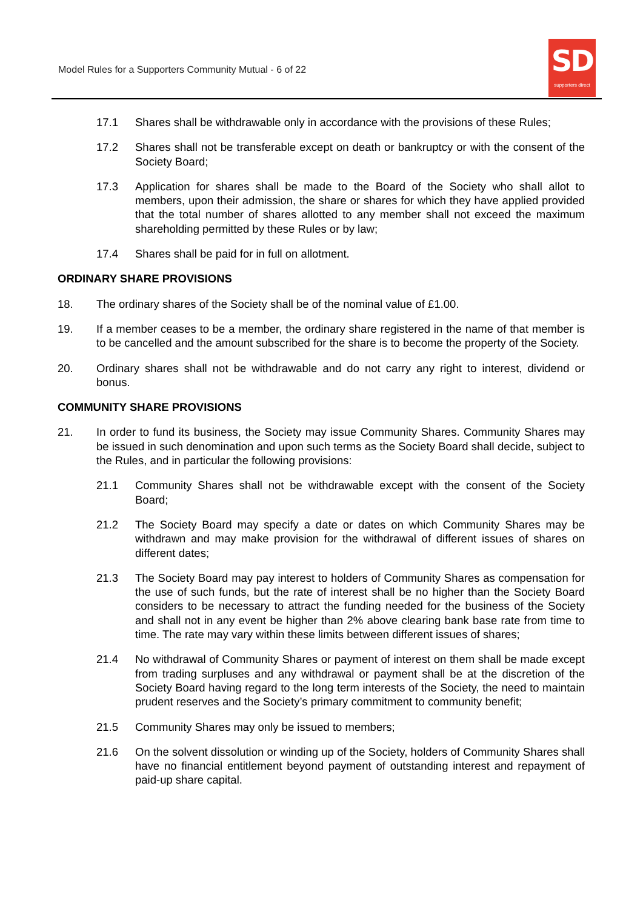Model Rules for a Supporters Community Mutual - 6 of 22
SD
supporters direct
17.1 Shares shall be withdrawable only in accordance with the provisions of these Rules;
17.2 Shares shall not be transferable except on death or bankruptcy or with the consent of the Society Board;
17.3 Application for shares shall be made to the Board of the Society who shall allot to members, upon their admission, the share or shares for which they have applied provided that the total number of shares allotted to any member shall not exceed the maximum shareholding permitted by these Rules or by law;
17.4 Shares shall be paid for in full on allotment.
ORDINARY SHARE PROVISIONS
18. The ordinary shares of the Society shall be of the nominal value of £1.00.
19. If a member ceases to be a member, the ordinary share registered in the name of that member is to be cancelled and the amount subscribed for the share is to become the property of the Society.
20. Ordinary shares shall not be withdrawable and do not carry any right to interest, dividend or bonus.
COMMUNITY SHARE PROVISIONS
21. In order to fund its business, the Society may issue Community Shares. Community Shares may be issued in such denomination and upon such terms as the Society Board shall decide, subject to the Rules, and in particular the following provisions:
21.1 Community Shares shall not be withdrawable except with the consent of the Society Board;
21.2 The Society Board may specify a date or dates on which Community Shares may be withdrawn and may make provision for the withdrawal of different issues of shares on different dates;
21.3 The Society Board may pay interest to holders of Community Shares as compensation for the use of such funds, but the rate of interest shall be no higher than the Society Board considers to be necessary to attract the funding needed for the business of the Society and shall not in any event be higher than 2% above clearing bank base rate from time to time. The rate may vary within these limits between different issues of shares;
21.4 No withdrawal of Community Shares or payment of interest on them shall be made except from trading surpluses and any withdrawal or payment shall be at the discretion of the Society Board having regard to the long term interests of the Society, the need to maintain prudent reserves and the Society’s primary commitment to community benefit;
21.5 Community Shares may only be issued to members;
21.6 On the solvent dissolution or winding up of the Society, holders of Community Shares shall have no financial entitlement beyond payment of outstanding interest and repayment of paid-up share capital.